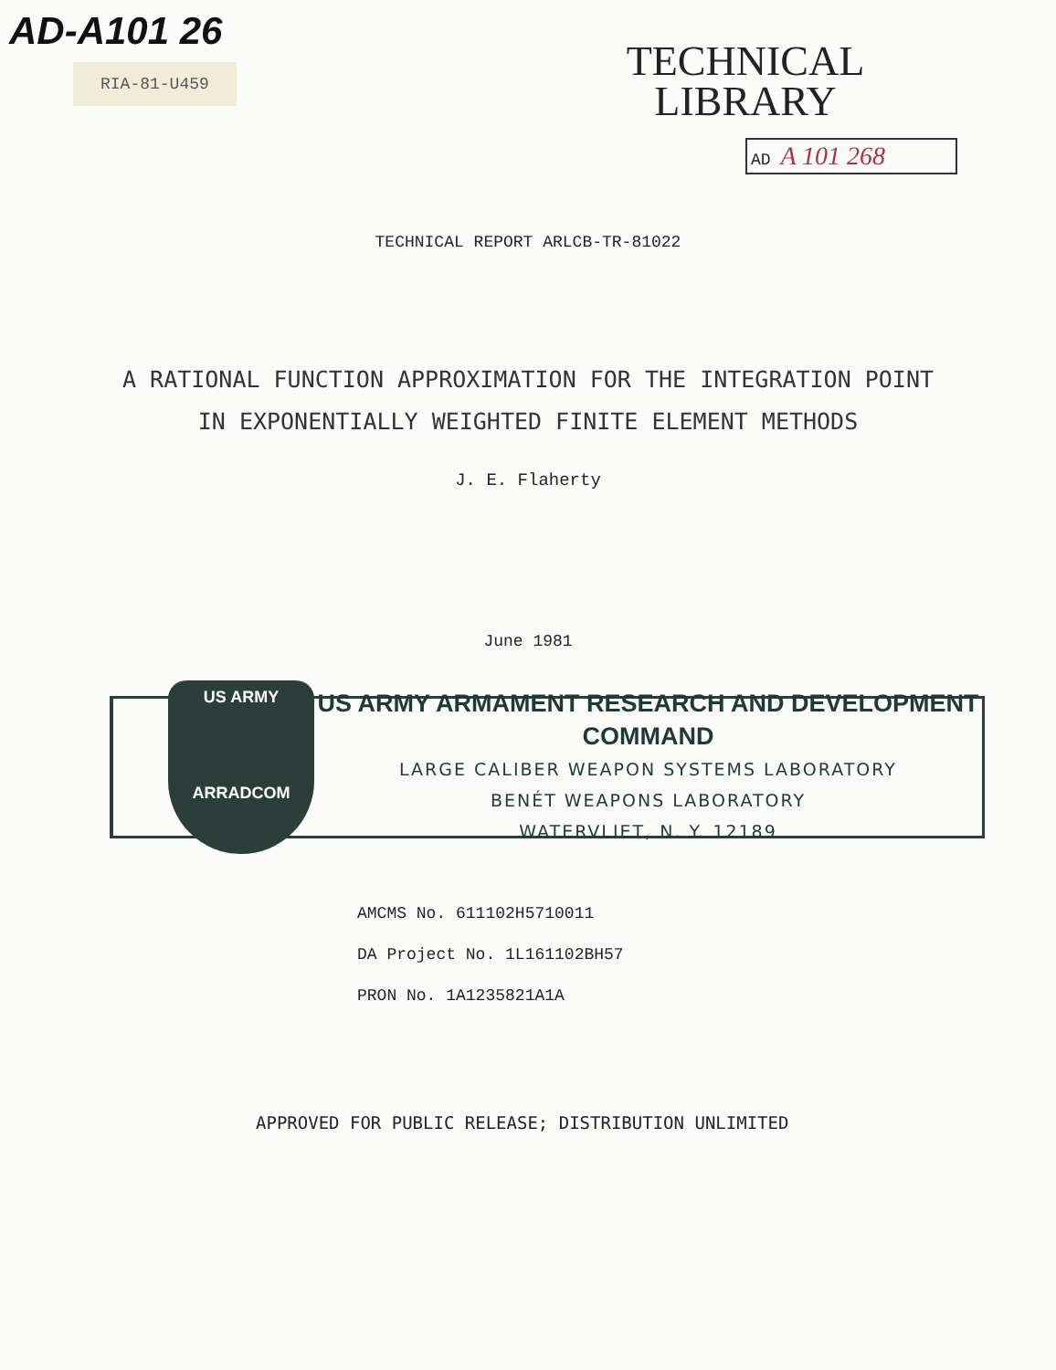AD-A101 26
RIA-81-U459
TECHNICAL
LIBRARY
AD A 101 268
TECHNICAL REPORT ARLCB-TR-81022
A RATIONAL FUNCTION APPROXIMATION FOR THE INTEGRATION POINT
IN EXPONENTIALLY WEIGHTED FINITE ELEMENT METHODS
J. E. Flaherty
June 1981
US ARMY
ARRADCOM
US ARMY ARMAMENT RESEARCH AND DEVELOPMENT COMMAND
LARGE CALIBER WEAPON SYSTEMS LABORATORY
BENÉT WEAPONS LABORATORY
WATERVLIET, N. Y. 12189
AMCMS No. 611102H5710011
DA Project No. 1L161102BH57
PRON No. 1A1235821A1A
APPROVED FOR PUBLIC RELEASE; DISTRIBUTION UNLIMITED